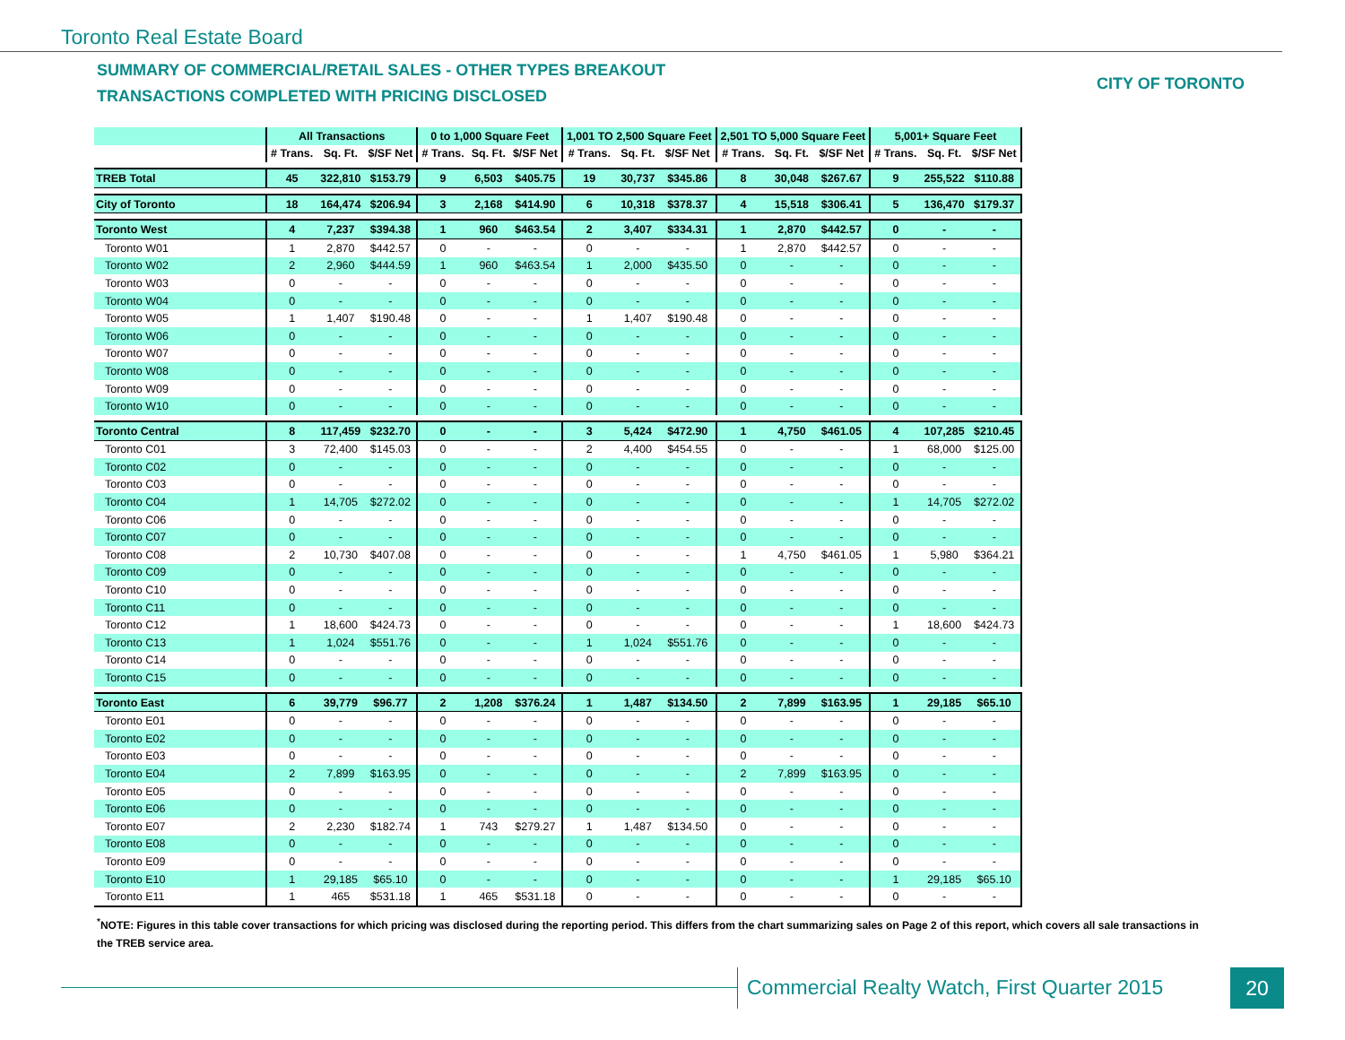Toronto Real Estate Board
SUMMARY OF COMMERCIAL/RETAIL SALES - OTHER TYPES BREAKOUT
TRANSACTIONS COMPLETED WITH PRICING DISCLOSED
CITY OF TORONTO
| | All Transactions | | | 0 to 1,000 Square Feet | | | 1,001 TO 2,500 Square Feet | | | 2,501 TO 5,000 Square Feet | | | 5,001+ Square Feet | | |
| | # Trans. | Sq. Ft. | $/SF Net | # Trans. | Sq. Ft. | $/SF Net | # Trans. | Sq. Ft. | $/SF Net | # Trans. | Sq. Ft. | $/SF Net | # Trans. | Sq. Ft. | $/SF Net |
| TREB Total | 45 | 322,810 | $153.79 | 9 | 6,503 | $405.75 | 19 | 30,737 | $345.86 | 8 | 30,048 | $267.67 | 9 | 255,522 | $110.88 |
| City of Toronto | 18 | 164,474 | $206.94 | 3 | 2,168 | $414.90 | 6 | 10,318 | $378.37 | 4 | 15,518 | $306.41 | 5 | 136,470 | $179.37 |
| Toronto West | 4 | 7,237 | $394.38 | 1 | 960 | $463.54 | 2 | 3,407 | $334.31 | 1 | 2,870 | $442.57 | 0 | - | - |
| Toronto W01 | 1 | 2,870 | $442.57 | 0 | - | - | 0 | - | - | 1 | 2,870 | $442.57 | 0 | - | - |
| Toronto W02 | 2 | 2,960 | $444.59 | 1 | 960 | $463.54 | 1 | 2,000 | $435.50 | 0 | - | - | 0 | - | - |
| Toronto W03 | 0 | - | - | 0 | - | - | 0 | - | - | 0 | - | - | 0 | - | - |
| Toronto W04 | 0 | - | - | 0 | - | - | 0 | - | - | 0 | - | - | 0 | - | - |
| Toronto W05 | 1 | 1,407 | $190.48 | 0 | - | - | 1 | 1,407 | $190.48 | 0 | - | - | 0 | - | - |
| Toronto W06 | 0 | - | - | 0 | - | - | 0 | - | - | 0 | - | - | 0 | - | - |
| Toronto W07 | 0 | - | - | 0 | - | - | 0 | - | - | 0 | - | - | 0 | - | - |
| Toronto W08 | 0 | - | - | 0 | - | - | 0 | - | - | 0 | - | - | 0 | - | - |
| Toronto W09 | 0 | - | - | 0 | - | - | 0 | - | - | 0 | - | - | 0 | - | - |
| Toronto W10 | 0 | - | - | 0 | - | - | 0 | - | - | 0 | - | - | 0 | - | - |
| Toronto Central | 8 | 117,459 | $232.70 | 0 | - | - | 3 | 5,424 | $472.90 | 1 | 4,750 | $461.05 | 4 | 107,285 | $210.45 |
| Toronto C01 | 3 | 72,400 | $145.03 | 0 | - | - | 2 | 4,400 | $454.55 | 0 | - | - | 1 | 68,000 | $125.00 |
| Toronto C02 | 0 | - | - | 0 | - | - | 0 | - | - | 0 | - | - | 0 | - | - |
| Toronto C03 | 0 | - | - | 0 | - | - | 0 | - | - | 0 | - | - | 0 | - | - |
| Toronto C04 | 1 | 14,705 | $272.02 | 0 | - | - | 0 | - | - | 0 | - | - | 1 | 14,705 | $272.02 |
| Toronto C06 | 0 | - | - | 0 | - | - | 0 | - | - | 0 | - | - | 0 | - | - |
| Toronto C07 | 0 | - | - | 0 | - | - | 0 | - | - | 0 | - | - | 0 | - | - |
| Toronto C08 | 2 | 10,730 | $407.08 | 0 | - | - | 0 | - | - | 1 | 4,750 | $461.05 | 1 | 5,980 | $364.21 |
| Toronto C09 | 0 | - | - | 0 | - | - | 0 | - | - | 0 | - | - | 0 | - | - |
| Toronto C10 | 0 | - | - | 0 | - | - | 0 | - | - | 0 | - | - | 0 | - | - |
| Toronto C11 | 0 | - | - | 0 | - | - | 0 | - | - | 0 | - | - | 0 | - | - |
| Toronto C12 | 1 | 18,600 | $424.73 | 0 | - | - | 0 | - | - | 0 | - | - | 1 | 18,600 | $424.73 |
| Toronto C13 | 1 | 1,024 | $551.76 | 0 | - | - | 1 | 1,024 | $551.76 | 0 | - | - | 0 | - | - |
| Toronto C14 | 0 | - | - | 0 | - | - | 0 | - | - | 0 | - | - | 0 | - | - |
| Toronto C15 | 0 | - | - | 0 | - | - | 0 | - | - | 0 | - | - | 0 | - | - |
| Toronto East | 6 | 39,779 | $96.77 | 2 | 1,208 | $376.24 | 1 | 1,487 | $134.50 | 2 | 7,899 | $163.95 | 1 | 29,185 | $65.10 |
| Toronto E01 | 0 | - | - | 0 | - | - | 0 | - | - | 0 | - | - | 0 | - | - |
| Toronto E02 | 0 | - | - | 0 | - | - | 0 | - | - | 0 | - | - | 0 | - | - |
| Toronto E03 | 0 | - | - | 0 | - | - | 0 | - | - | 0 | - | - | 0 | - | - |
| Toronto E04 | 2 | 7,899 | $163.95 | 0 | - | - | 0 | - | - | 2 | 7,899 | $163.95 | 0 | - | - |
| Toronto E05 | 0 | - | - | 0 | - | - | 0 | - | - | 0 | - | - | 0 | - | - |
| Toronto E06 | 0 | - | - | 0 | - | - | 0 | - | - | 0 | - | - | 0 | - | - |
| Toronto E07 | 2 | 2,230 | $182.74 | 1 | 743 | $279.27 | 1 | 1,487 | $134.50 | 0 | - | - | 0 | - | - |
| Toronto E08 | 0 | - | - | 0 | - | - | 0 | - | - | 0 | - | - | 0 | - | - |
| Toronto E09 | 0 | - | - | 0 | - | - | 0 | - | - | 0 | - | - | 0 | - | - |
| Toronto E10 | 1 | 29,185 | $65.10 | 0 | - | - | 0 | - | - | 0 | - | - | 1 | 29,185 | $65.10 |
| Toronto E11 | 1 | 465 | $531.18 | 1 | 465 | $531.18 | 0 | - | - | 0 | - | - | 0 | - | - |
<sup>*</sup> NOTE: Figures in this table cover transactions for which pricing was disclosed during the reporting period. This differs from the chart summarizing sales on Page 2 of this report, which covers all sale transactions in the TREB service area.
Commercial Realty Watch, First Quarter 2015
20